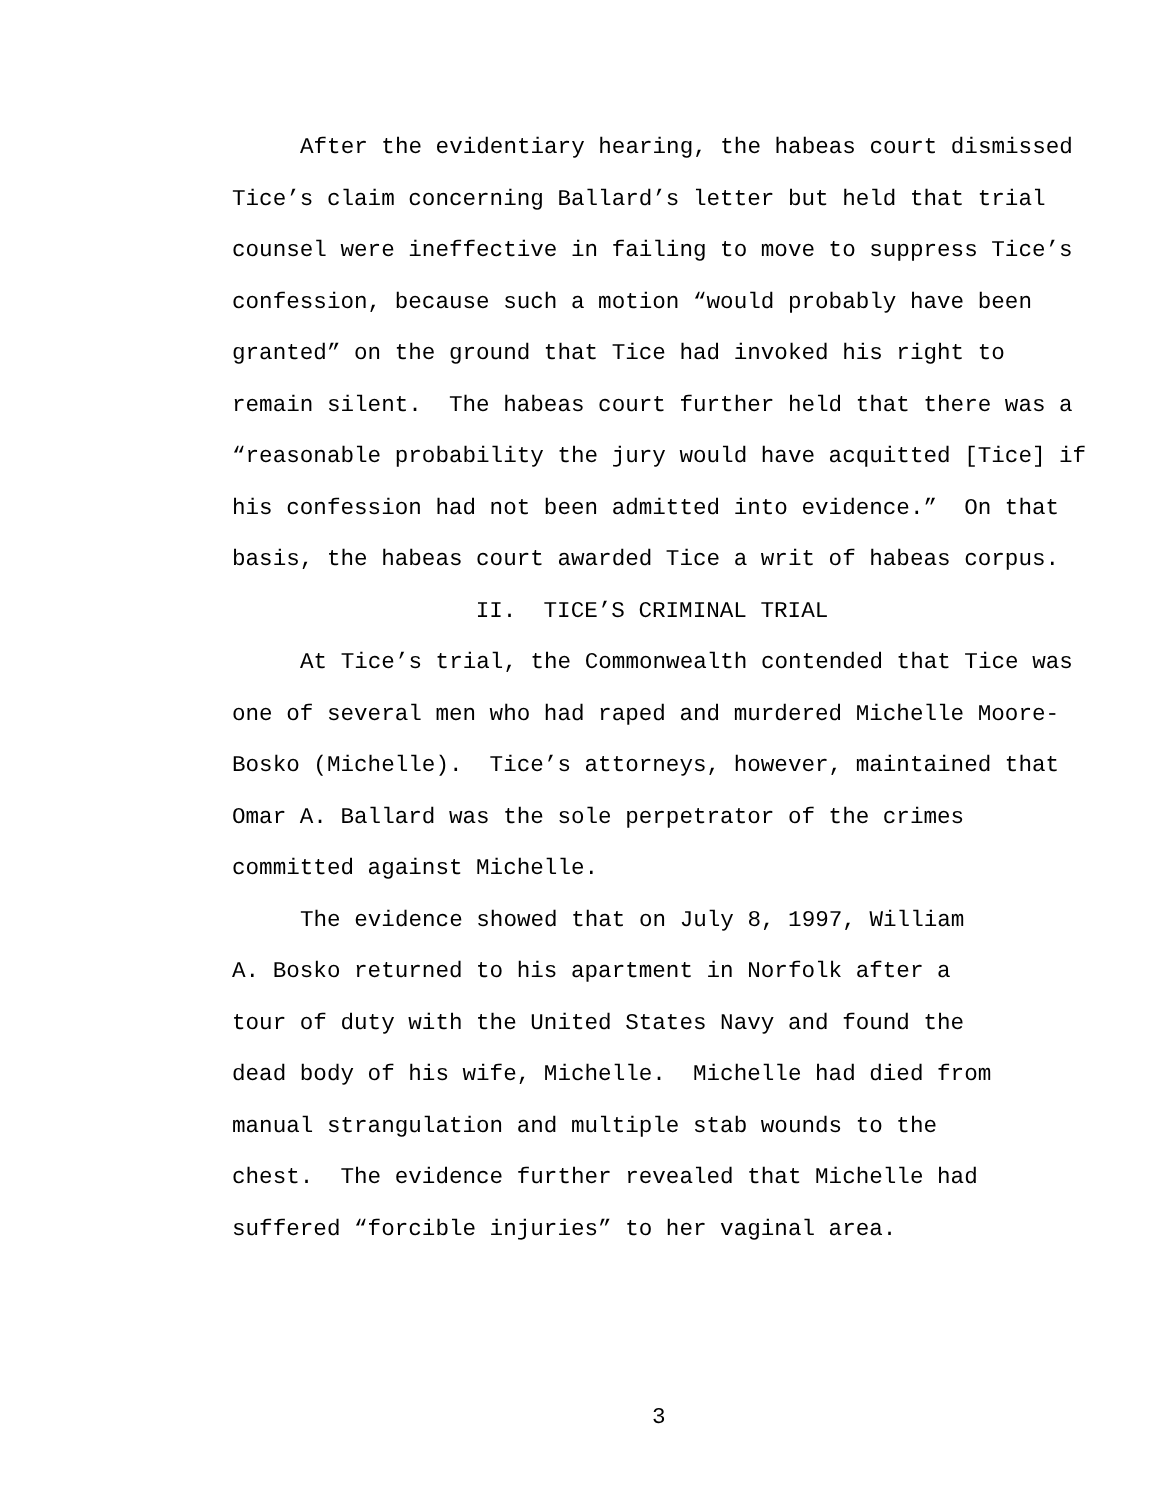After the evidentiary hearing, the habeas court dismissed Tice’s claim concerning Ballard’s letter but held that trial counsel were ineffective in failing to move to suppress Tice’s confession, because such a motion “would probably have been granted” on the ground that Tice had invoked his right to remain silent. The habeas court further held that there was a “reasonable probability the jury would have acquitted [Tice] if his confession had not been admitted into evidence.” On that basis, the habeas court awarded Tice a writ of habeas corpus.
II. TICE’S CRIMINAL TRIAL
At Tice’s trial, the Commonwealth contended that Tice was one of several men who had raped and murdered Michelle Moore-Bosko (Michelle). Tice’s attorneys, however, maintained that Omar A. Ballard was the sole perpetrator of the crimes committed against Michelle.
The evidence showed that on July 8, 1997, William A. Bosko returned to his apartment in Norfolk after a tour of duty with the United States Navy and found the dead body of his wife, Michelle. Michelle had died from manual strangulation and multiple stab wounds to the chest. The evidence further revealed that Michelle had suffered “forcible injuries” to her vaginal area.
3